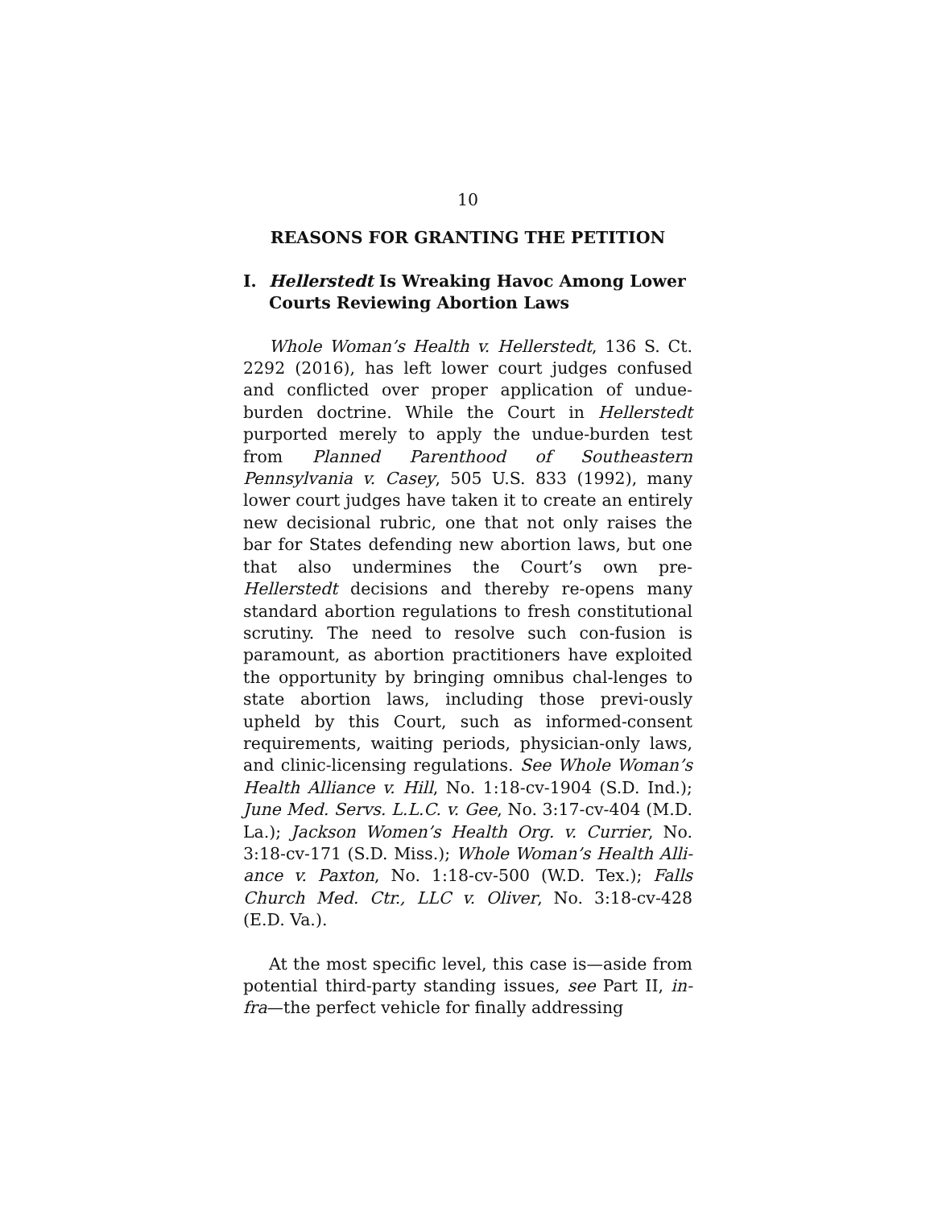10
REASONS FOR GRANTING THE PETITION
I. Hellerstedt Is Wreaking Havoc Among Lower Courts Reviewing Abortion Laws
Whole Woman’s Health v. Hellerstedt, 136 S. Ct. 2292 (2016), has left lower court judges confused and conflicted over proper application of undue-burden doctrine. While the Court in Hellerstedt purported merely to apply the undue-burden test from Planned Parenthood of Southeastern Pennsylvania v. Casey, 505 U.S. 833 (1992), many lower court judges have taken it to create an entirely new decisional rubric, one that not only raises the bar for States defending new abortion laws, but one that also undermines the Court’s own pre-Hellerstedt decisions and thereby re-opens many standard abortion regulations to fresh constitutional scrutiny. The need to resolve such con-fusion is paramount, as abortion practitioners have exploited the opportunity by bringing omnibus chal-lenges to state abortion laws, including those previ-ously upheld by this Court, such as informed-consent requirements, waiting periods, physician-only laws, and clinic-licensing regulations. See Whole Woman’s Health Alliance v. Hill, No. 1:18-cv-1904 (S.D. Ind.); June Med. Servs. L.L.C. v. Gee, No. 3:17-cv-404 (M.D. La.); Jackson Women’s Health Org. v. Currier, No. 3:18-cv-171 (S.D. Miss.); Whole Woman’s Health Alli-ance v. Paxton, No. 1:18-cv-500 (W.D. Tex.); Falls Church Med. Ctr., LLC v. Oliver, No. 3:18-cv-428 (E.D. Va.).
At the most specific level, this case is—aside from potential third-party standing issues, see Part II, in-fra—the perfect vehicle for finally addressing